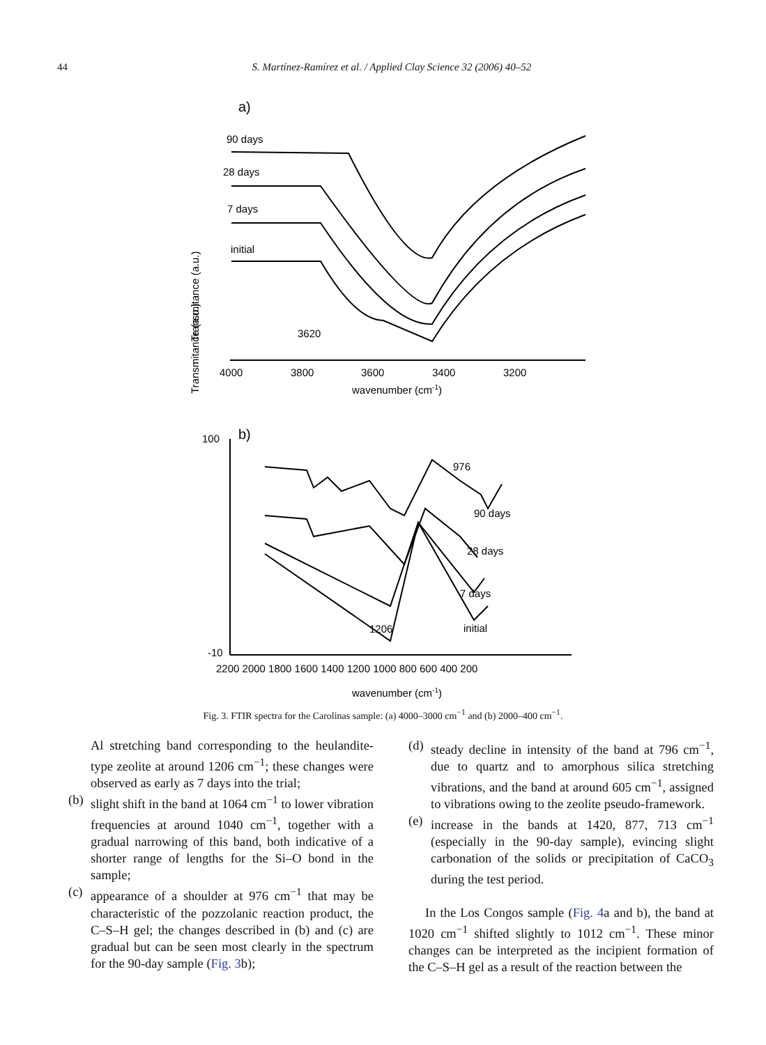44
S. Martínez-Ramírez et al. / Applied Clay Science 32 (2006) 40–52
a)
90 days
28 days
7 days
initial
3620
Transmitance (a.u.)
4000
3800
3600
3400
3200
wavenumber (cm-1)
b)
Transmitance (a.u.)
100
-10
90 days
28 days
7 days
initial
976
1206
2200 2000 1800 1600 1400 1200 1000 800 600 400 200
wavenumber (cm-1)
Fig. 3. FTIR spectra for the Carolinas sample: (a) 4000–3000 cm<sup>−1</sup> and (b) 2000–400 cm<sup>−1</sup>.
Al stretching band corresponding to the heulandite-type zeolite at around 1206 cm<sup>−1</sup>; these changes were observed as early as 7 days into the trial;
(b)
slight shift in the band at 1064 cm<sup>−1</sup> to lower vibration frequencies at around 1040 cm<sup>−1</sup>, together with a gradual narrowing of this band, both indicative of a shorter range of lengths for the Si–O bond in the sample;
(c)
appearance of a shoulder at 976 cm<sup>−1</sup> that may be characteristic of the pozzolanic reaction product, the C–S–H gel; the changes described in (b) and (c) are gradual but can be seen most clearly in the spectrum for the 90-day sample (Fig. 3b);
(d)
steady decline in intensity of the band at 796 cm<sup>−1</sup>, due to quartz and to amorphous silica stretching vibrations, and the band at around 605 cm<sup>−1</sup>, assigned to vibrations owing to the zeolite pseudo-framework.
(e)
increase in the bands at 1420, 877, 713 cm<sup>−1</sup> (especially in the 90-day sample), evincing slight carbonation of the solids or precipitation of CaCO<sub>3</sub> during the test period.
In the Los Congos sample (Fig. 4a and b), the band at 1020 cm<sup>−1</sup> shifted slightly to 1012 cm<sup>−1</sup>. These minor changes can be interpreted as the incipient formation of the C–S–H gel as a result of the reaction between the